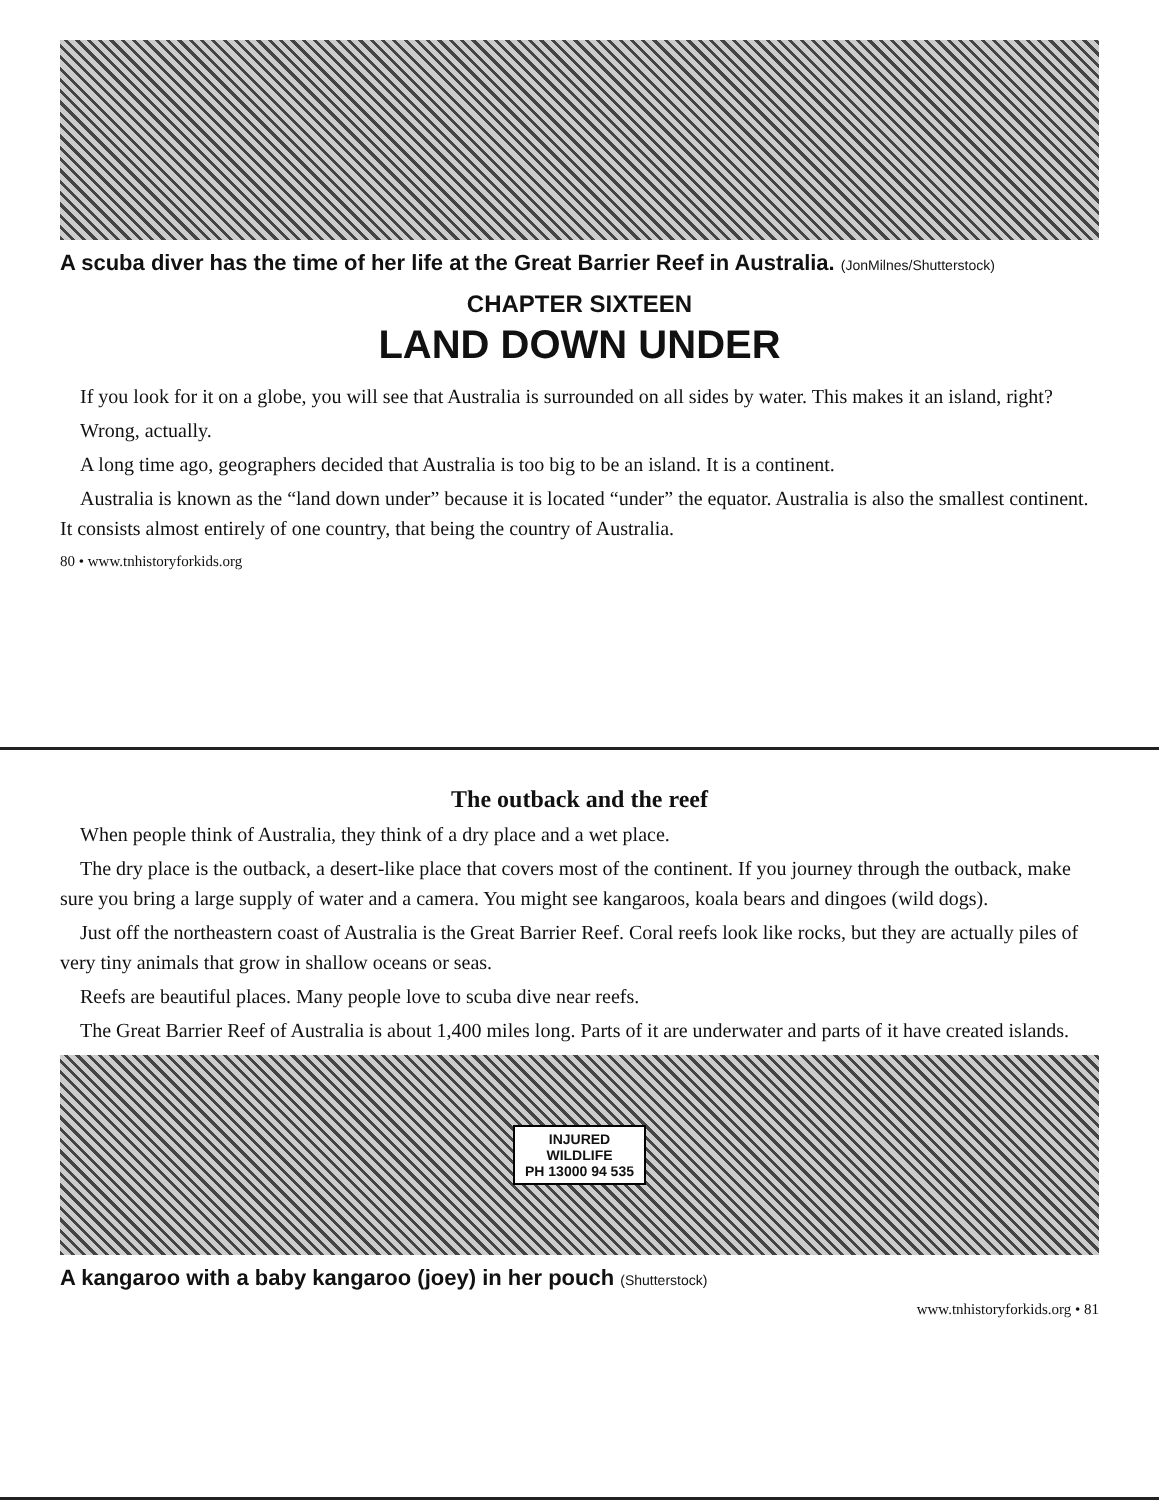A scuba diver has the time of her life at the Great Barrier Reef in Australia. (JonMilnes/Shutterstock)
CHAPTER SIXTEEN
LAND DOWN UNDER
If you look for it on a globe, you will see that Australia is surrounded on all sides by water. This makes it an island, right?
Wrong, actually.
A long time ago, geographers decided that Australia is too big to be an island. It is a continent.
Australia is known as the “land down under” because it is located “under” the equator. Australia is also the smallest continent. It consists almost entirely of one country, that being the country of Australia.
80 • www.tnhistoryforkids.org
The outback and the reef
When people think of Australia, they think of a dry place and a wet place.
The dry place is the outback, a desert-like place that covers most of the continent. If you journey through the outback, make sure you bring a large supply of water and a camera. You might see kangaroos, koala bears and dingoes (wild dogs).
Just off the northeastern coast of Australia is the Great Barrier Reef. Coral reefs look like rocks, but they are actually piles of very tiny animals that grow in shallow oceans or seas.
Reefs are beautiful places. Many people love to scuba dive near reefs.
The Great Barrier Reef of Australia is about 1,400 miles long. Parts of it are underwater and parts of it have created islands.
INJURED
WILDLIFE
PH 13000 94 535
A kangaroo with a baby kangaroo (joey) in her pouch (Shutterstock)
www.tnhistoryforkids.org • 81